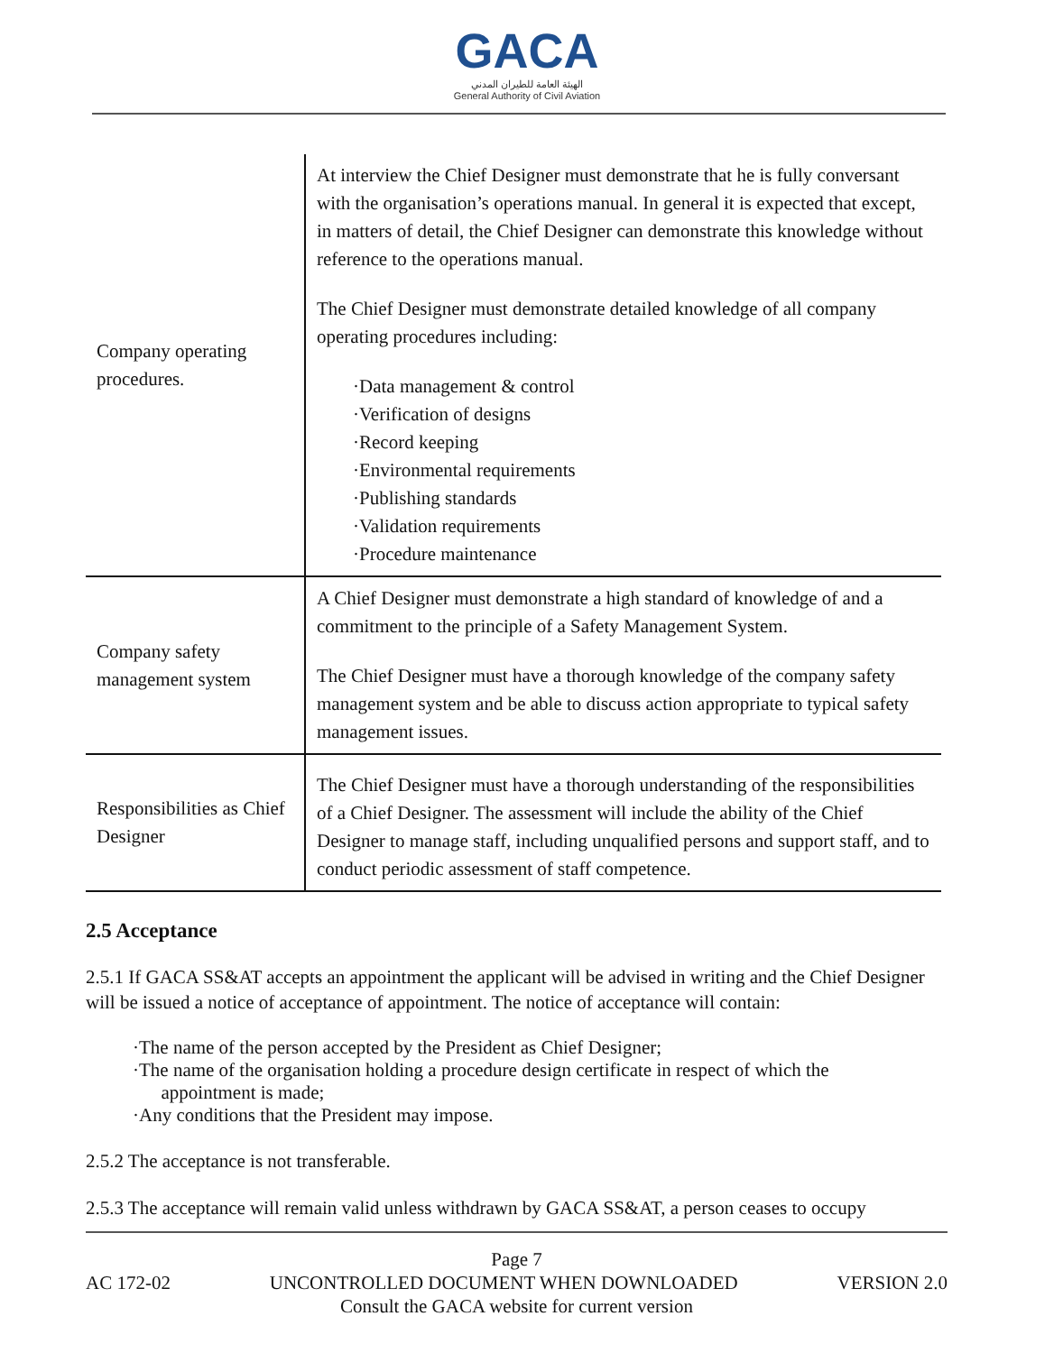GACA
الهيئة العامة للطيران المدني
General Authority of Civil Aviation
| Company operating procedures. | At interview the Chief Designer must demonstrate that he is fully conversant with the organisation’s operations manual. In general it is expected that except, in matters of detail, the Chief Designer can demonstrate this knowledge without reference to the operations manual. The Chief Designer must demonstrate detailed knowledge of all company operating procedures including: ·Data management & control ·Verification of designs ·Record keeping ·Environmental requirements ·Publishing standards ·Validation requirements ·Procedure maintenance |
| Company safety management system | A Chief Designer must demonstrate a high standard of knowledge of and a commitment to the principle of a Safety Management System. The Chief Designer must have a thorough knowledge of the company safety management system and be able to discuss action appropriate to typical safety management issues. |
| Responsibilities as Chief Designer | The Chief Designer must have a thorough understanding of the responsibilities of a Chief Designer. The assessment will include the ability of the Chief Designer to manage staff, including unqualified persons and support staff, and to conduct periodic assessment of staff competence. |
2.5 Acceptance
2.5.1 If GACA SS&AT accepts an appointment the applicant will be advised in writing and the Chief Designer will be issued a notice of acceptance of appointment. The notice of acceptance will contain:
·The name of the person accepted by the President as Chief Designer;
·The name of the organisation holding a procedure design certificate in respect of which the
appointment is made;
·Any conditions that the President may impose.
2.5.2 The acceptance is not transferable.
2.5.3 The acceptance will remain valid unless withdrawn by GACA SS&AT, a person ceases to occupy
Page 7
AC 172-02 UNCONTROLLED DOCUMENT WHEN DOWNLOADED VERSION 2.0
Consult the GACA website for current version